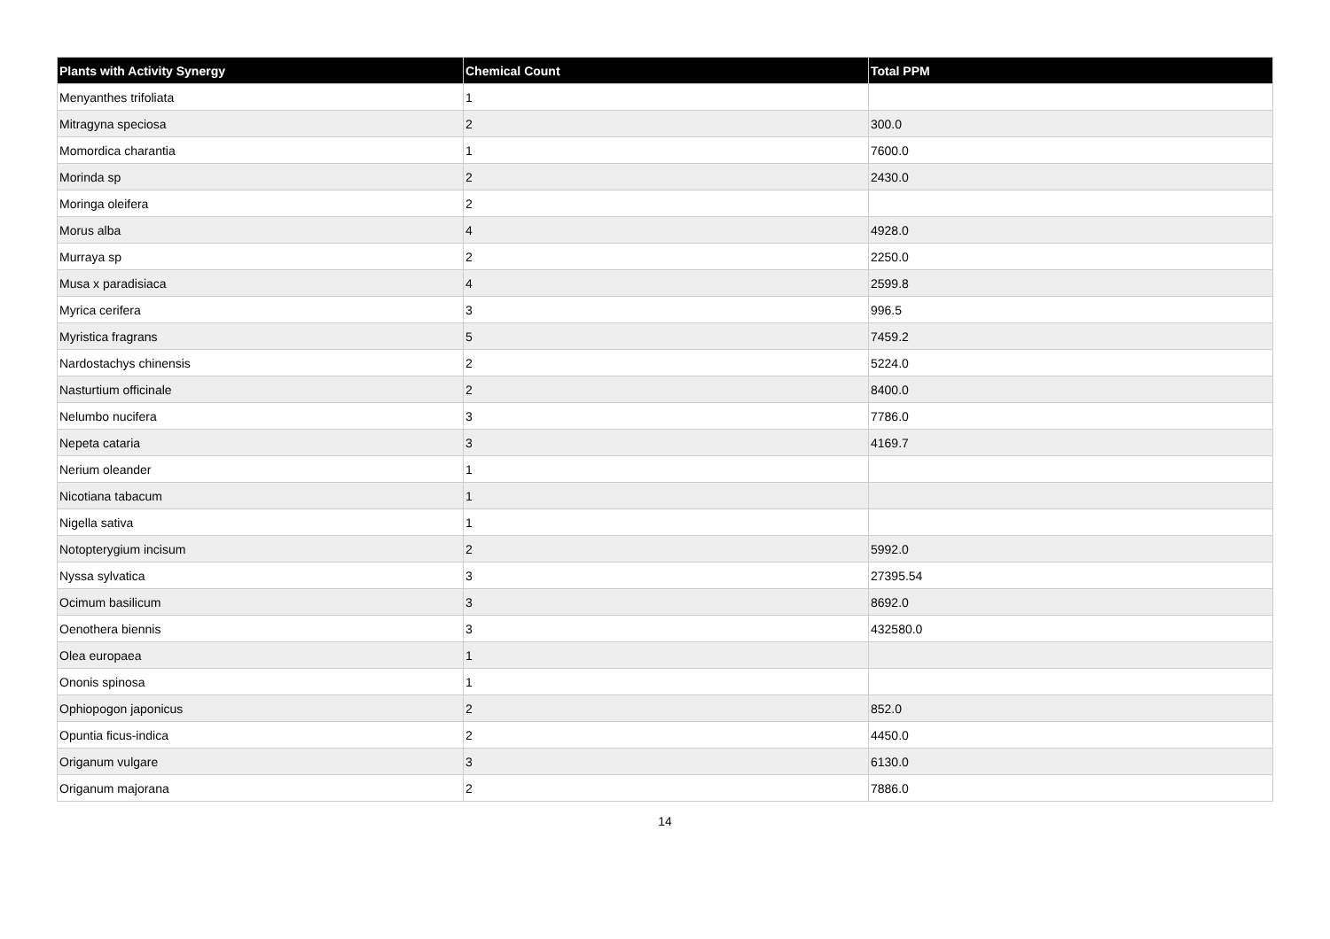| Plants with Activity Synergy | Chemical Count | Total PPM |
| --- | --- | --- |
| Menyanthes trifoliata | 1 | |
| Mitragyna speciosa | 2 | 300.0 |
| Momordica charantia | 1 | 7600.0 |
| Morinda sp | 2 | 2430.0 |
| Moringa oleifera | 2 | |
| Morus alba | 4 | 4928.0 |
| Murraya sp | 2 | 2250.0 |
| Musa x paradisiaca | 4 | 2599.8 |
| Myrica cerifera | 3 | 996.5 |
| Myristica fragrans | 5 | 7459.2 |
| Nardostachys chinensis | 2 | 5224.0 |
| Nasturtium officinale | 2 | 8400.0 |
| Nelumbo nucifera | 3 | 7786.0 |
| Nepeta cataria | 3 | 4169.7 |
| Nerium oleander | 1 | |
| Nicotiana tabacum | 1 | |
| Nigella sativa | 1 | |
| Notopterygium incisum | 2 | 5992.0 |
| Nyssa sylvatica | 3 | 27395.54 |
| Ocimum basilicum | 3 | 8692.0 |
| Oenothera biennis | 3 | 432580.0 |
| Olea europaea | 1 | |
| Ononis spinosa | 1 | |
| Ophiopogon japonicus | 2 | 852.0 |
| Opuntia ficus-indica | 2 | 4450.0 |
| Origanum vulgare | 3 | 6130.0 |
| Origanum majorana | 2 | 7886.0 |
14